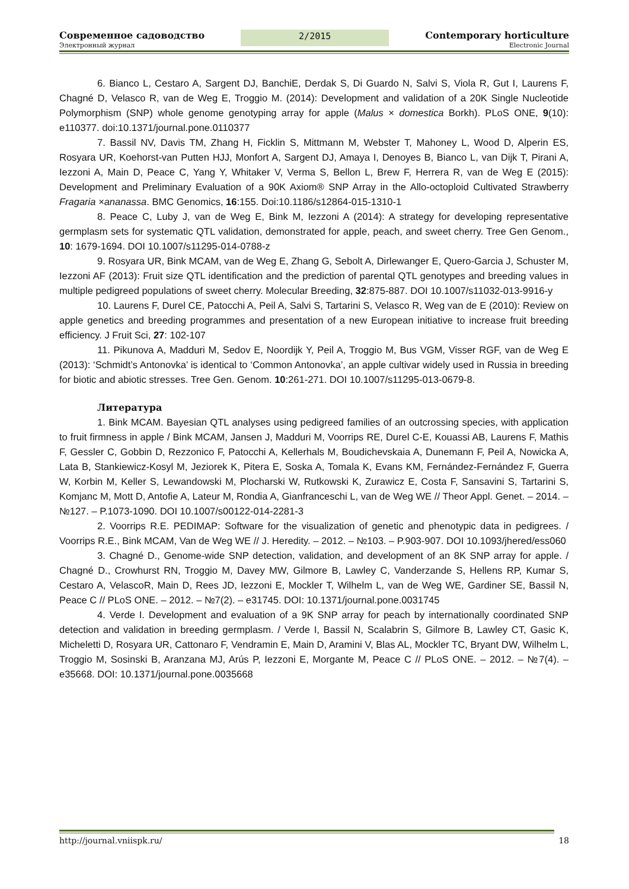Современное садоводство 2/2015 Contemporary horticulture
Электронный журнал Electronic Journal
6. Bianco L, Cestaro A, Sargent DJ, BanchiE, Derdak S, Di Guardo N, Salvi S, Viola R, Gut I, Laurens F, Chagné D, Velasco R, van de Weg E, Troggio M. (2014): Development and validation of a 20K Single Nucleotide Polymorphism (SNP) whole genome genotyping array for apple (Malus × domestica Borkh). PLoS ONE, 9(10): e110377. doi:10.1371/journal.pone.0110377
7. Bassil NV, Davis TM, Zhang H, Ficklin S, Mittmann M, Webster T, Mahoney L, Wood D, Alperin ES, Rosyara UR, Koehorst-van Putten HJJ, Monfort A, Sargent DJ, Amaya I, Denoyes B, Bianco L, van Dijk T, Pirani A, Iezzoni A, Main D, Peace C, Yang Y, Whitaker V, Verma S, Bellon L, Brew F, Herrera R, van de Weg E (2015): Development and Preliminary Evaluation of a 90K Axiom® SNP Array in the Allo-octoploid Cultivated Strawberry Fragaria ×ananassa. BMC Genomics, 16:155. Doi:10.1186/s12864-015-1310-1
8. Peace C, Luby J, van de Weg E, Bink M, Iezzoni A (2014): A strategy for developing representative germplasm sets for systematic QTL validation, demonstrated for apple, peach, and sweet cherry. Tree Gen Genom., 10: 1679-1694. DOI 10.1007/s11295-014-0788-z
9. Rosyara UR, Bink MCAM, van de Weg E, Zhang G, Sebolt A, Dirlewanger E, Quero-Garcia J, Schuster M, Iezzoni AF (2013): Fruit size QTL identification and the prediction of parental QTL genotypes and breeding values in multiple pedigreed populations of sweet cherry. Molecular Breeding, 32:875-887. DOI 10.1007/s11032-013-9916-y
10. Laurens F, Durel CE, Patocchi A, Peil A, Salvi S, Tartarini S, Velasco R, Weg van de E (2010): Review on apple genetics and breeding programmes and presentation of a new European initiative to increase fruit breeding efficiency. J Fruit Sci, 27: 102-107
11. Pikunova A, Madduri M, Sedov E, Noordijk Y, Peil A, Troggio M, Bus VGM, Visser RGF, van de Weg E (2013): ‘Schmidt’s Antonovka’ is identical to ‘Common Antonovka’, an apple cultivar widely used in Russia in breeding for biotic and abiotic stresses. Tree Gen. Genom. 10:261-271. DOI 10.1007/s11295-013-0679-8.
Литература
1. Bink MCAM. Bayesian QTL analyses using pedigreed families of an outcrossing species, with application to fruit firmness in apple / Bink MCAM, Jansen J, Madduri M, Voorrips RE, Durel C-E, Kouassi AB, Laurens F, Mathis F, Gessler C, Gobbin D, Rezzonico F, Patocchi A, Kellerhals M, Boudichevskaia A, Dunemann F, Peil A, Nowicka A, Lata B, Stankiewicz-Kosyl M, Jeziorek K, Pitera E, Soska A, Tomala K, Evans KM, Fernández-Fernández F, Guerra W, Korbin M, Keller S, Lewandowski M, Plocharski W, Rutkowski K, Zurawicz E, Costa F, Sansavini S, Tartarini S, Komjanc M, Mott D, Antofie A, Lateur M, Rondia A, Gianfranceschi L, van de Weg WE // Theor Appl. Genet. – 2014. – №127. – P.1073-1090. DOI 10.1007/s00122-014-2281-3
2. Voorrips R.E. PEDIMAP: Software for the visualization of genetic and phenotypic data in pedigrees. / Voorrips R.E., Bink MCAM, Van de Weg WE // J. Heredity. – 2012. – №103. – P.903-907. DOI 10.1093/jhered/ess060
3. Chagné D., Genome-wide SNP detection, validation, and development of an 8K SNP array for apple. / Chagné D., Crowhurst RN, Troggio M, Davey MW, Gilmore B, Lawley C, Vanderzande S, Hellens RP, Kumar S, Cestaro A, VelascoR, Main D, Rees JD, Iezzoni E, Mockler T, Wilhelm L, van de Weg WE, Gardiner SE, Bassil N, Peace C // PLoS ONE. – 2012. – №7(2). – e31745. DOI: 10.1371/journal.pone.0031745
4. Verde I. Development and evaluation of a 9K SNP array for peach by internationally coordinated SNP detection and validation in breeding germplasm. / Verde I, Bassil N, Scalabrin S, Gilmore B, Lawley CT, Gasic K, Micheletti D, Rosyara UR, Cattonaro F, Vendramin E, Main D, Aramini V, Blas AL, Mockler TC, Bryant DW, Wilhelm L, Troggio M, Sosinski B, Aranzana MJ, Arús P, Iezzoni E, Morgante M, Peace C // PLoS ONE. – 2012. – №7(4). – e35668. DOI: 10.1371/journal.pone.0035668
http://journal.vniispk.ru/ 18